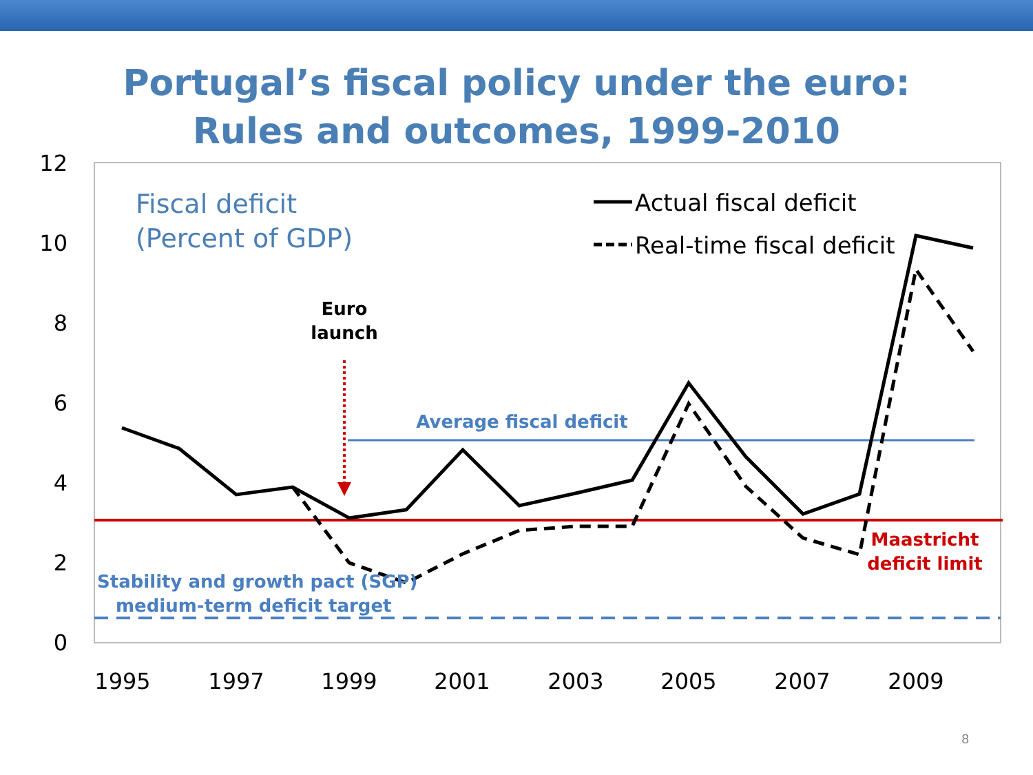Portugal’s fiscal policy under the euro:
Rules and outcomes, 1999-2010
12
10
8
6
4
2
0
1995
1997
1999
2001
2003
2005
2007
2009
Actual fiscal deficit
Real-time fiscal deficit
Fiscal deficit
(Percent of GDP)
Euro
launch
Average fiscal deficit
Maastricht
deficit limit
Stability and growth pact (SGP)
medium-term deficit target
8